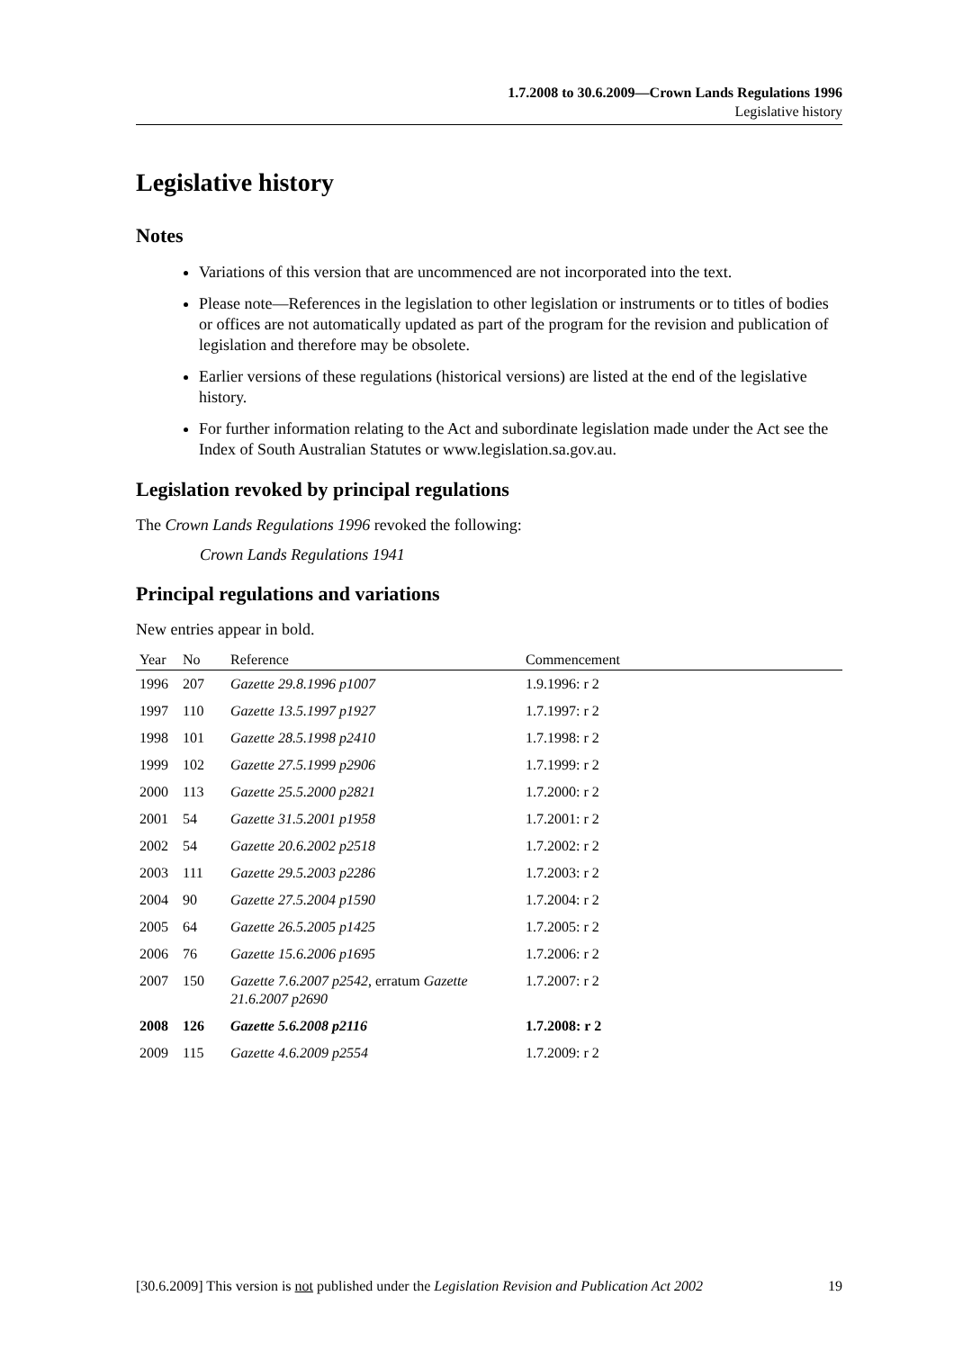1.7.2008 to 30.6.2009—Crown Lands Regulations 1996
Legislative history
Legislative history
Notes
Variations of this version that are uncommenced are not incorporated into the text.
Please note—References in the legislation to other legislation or instruments or to titles of bodies or offices are not automatically updated as part of the program for the revision and publication of legislation and therefore may be obsolete.
Earlier versions of these regulations (historical versions) are listed at the end of the legislative history.
For further information relating to the Act and subordinate legislation made under the Act see the Index of South Australian Statutes or www.legislation.sa.gov.au.
Legislation revoked by principal regulations
The Crown Lands Regulations 1996 revoked the following:
Crown Lands Regulations 1941
Principal regulations and variations
New entries appear in bold.
| Year | No | Reference | Commencement |
| --- | --- | --- | --- |
| 1996 | 207 | Gazette 29.8.1996 p1007 | 1.9.1996: r 2 |
| 1997 | 110 | Gazette 13.5.1997 p1927 | 1.7.1997: r 2 |
| 1998 | 101 | Gazette 28.5.1998 p2410 | 1.7.1998: r 2 |
| 1999 | 102 | Gazette 27.5.1999 p2906 | 1.7.1999: r 2 |
| 2000 | 113 | Gazette 25.5.2000 p2821 | 1.7.2000: r 2 |
| 2001 | 54 | Gazette 31.5.2001 p1958 | 1.7.2001: r 2 |
| 2002 | 54 | Gazette 20.6.2002 p2518 | 1.7.2002: r 2 |
| 2003 | 111 | Gazette 29.5.2003 p2286 | 1.7.2003: r 2 |
| 2004 | 90 | Gazette 27.5.2004 p1590 | 1.7.2004: r 2 |
| 2005 | 64 | Gazette 26.5.2005 p1425 | 1.7.2005: r 2 |
| 2006 | 76 | Gazette 15.6.2006 p1695 | 1.7.2006: r 2 |
| 2007 | 150 | Gazette 7.6.2007 p2542 , erratum Gazette 21.6.2007 p2690 | 1.7.2007: r 2 |
| 2008 | 126 | Gazette 5.6.2008 p2116 | 1.7.2008: r 2 |
| 2009 | 115 | Gazette 4.6.2009 p2554 | 1.7.2009: r 2 |
[30.6.2009] This version is not published under the Legislation Revision and Publication Act 2002 19